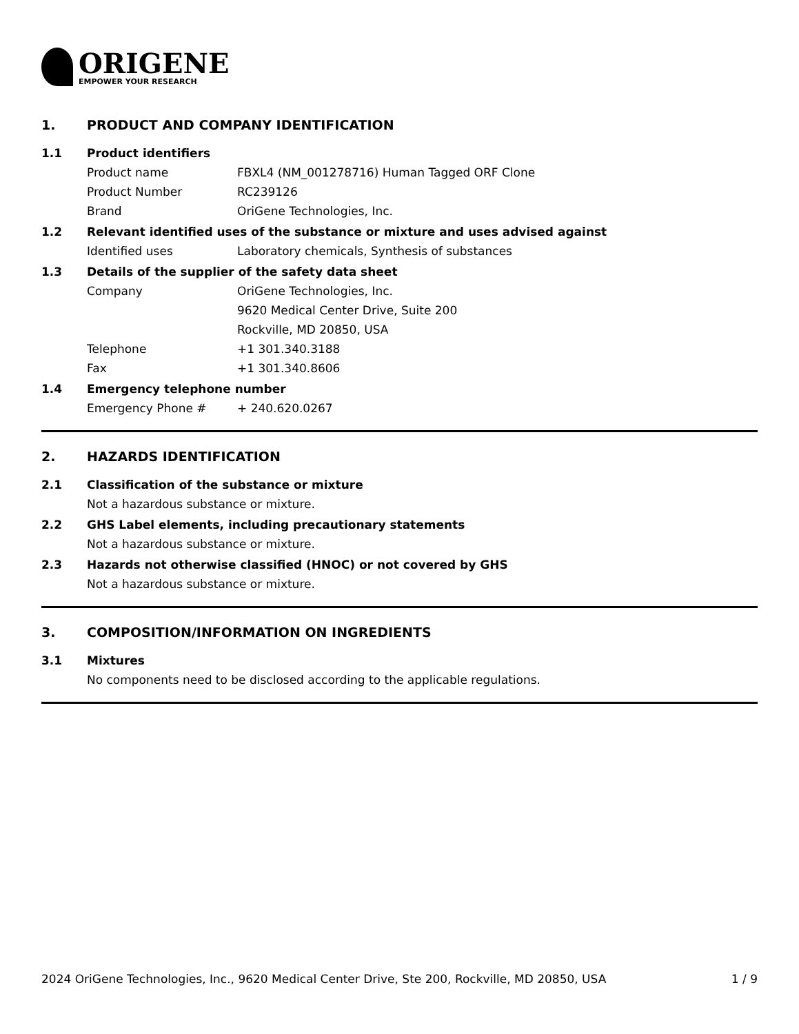ORIGENE
EMPOWER YOUR RESEARCH
1. PRODUCT AND COMPANY IDENTIFICATION
1.1 Product identifiers
Product name FBXL4 (NM_001278716) Human Tagged ORF Clone
Product Number RC239126
Brand OriGene Technologies, Inc.
1.2 Relevant identified uses of the substance or mixture and uses advised against
Identified uses Laboratory chemicals, Synthesis of substances
1.3 Details of the supplier of the safety data sheet
Company OriGene Technologies, Inc.
9620 Medical Center Drive, Suite 200
Rockville, MD 20850, USA
Telephone +1 301.340.3188
Fax +1 301.340.8606
1.4 Emergency telephone number
Emergency Phone # + 240.620.0267
2. HAZARDS IDENTIFICATION
2.1 Classification of the substance or mixture
Not a hazardous substance or mixture.
2.2 GHS Label elements, including precautionary statements
Not a hazardous substance or mixture.
2.3 Hazards not otherwise classified (HNOC) or not covered by GHS
Not a hazardous substance or mixture.
3. COMPOSITION/INFORMATION ON INGREDIENTS
3.1 Mixtures
No components need to be disclosed according to the applicable regulations.
2024 OriGene Technologies, Inc., 9620 Medical Center Drive, Ste 200, Rockville, MD 20850, USA 1 / 9